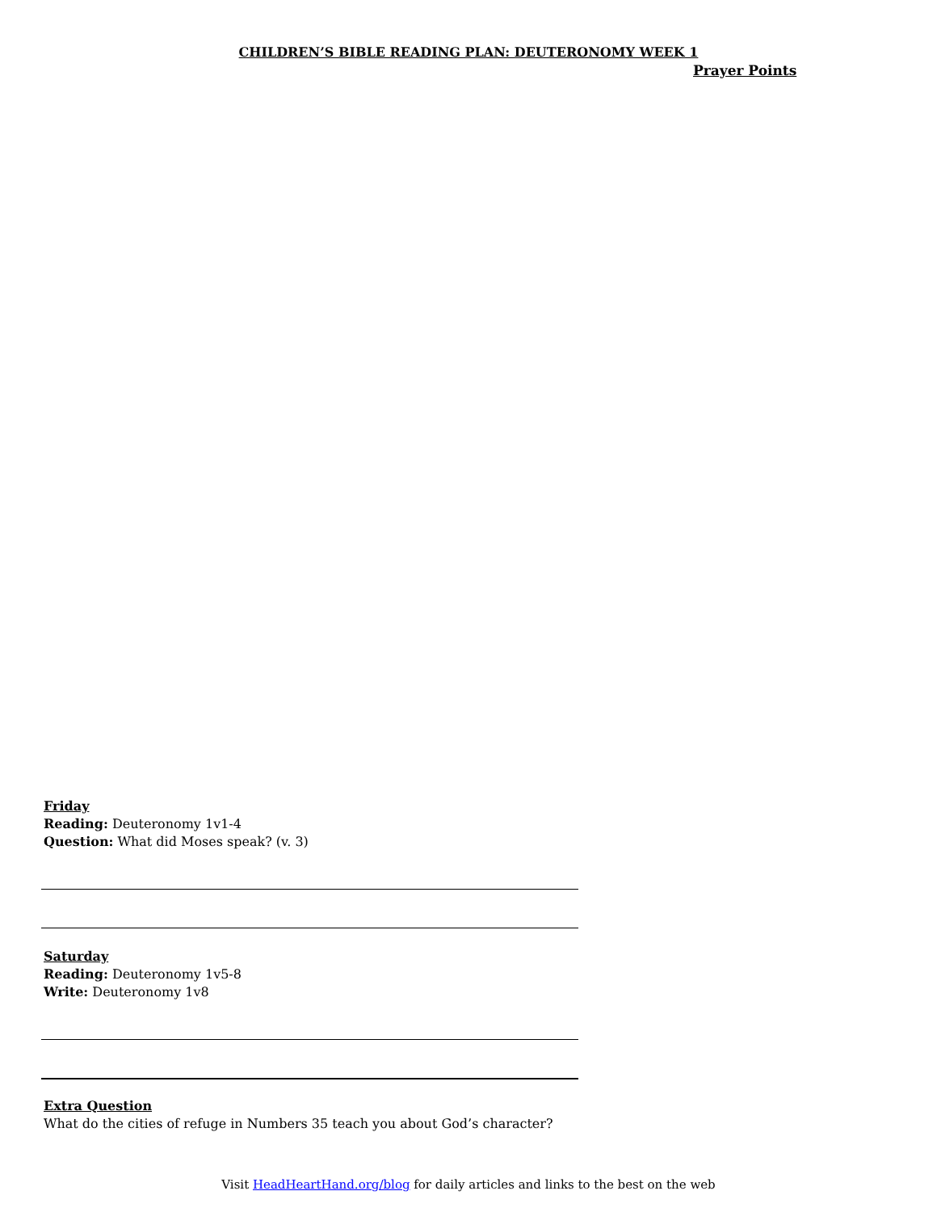CHILDREN’S BIBLE READING PLAN: DEUTERONOMY WEEK 1
Prayer Points
Friday
Reading: Deuteronomy 1v1-4
Question: What did Moses speak? (v. 3)
Saturday
Reading: Deuteronomy 1v5-8
Write: Deuteronomy 1v8
Extra Question
What do the cities of refuge in Numbers 35 teach you about God’s character?
Visit HeadHeartHand.org/blog for daily articles and links to the best on the web